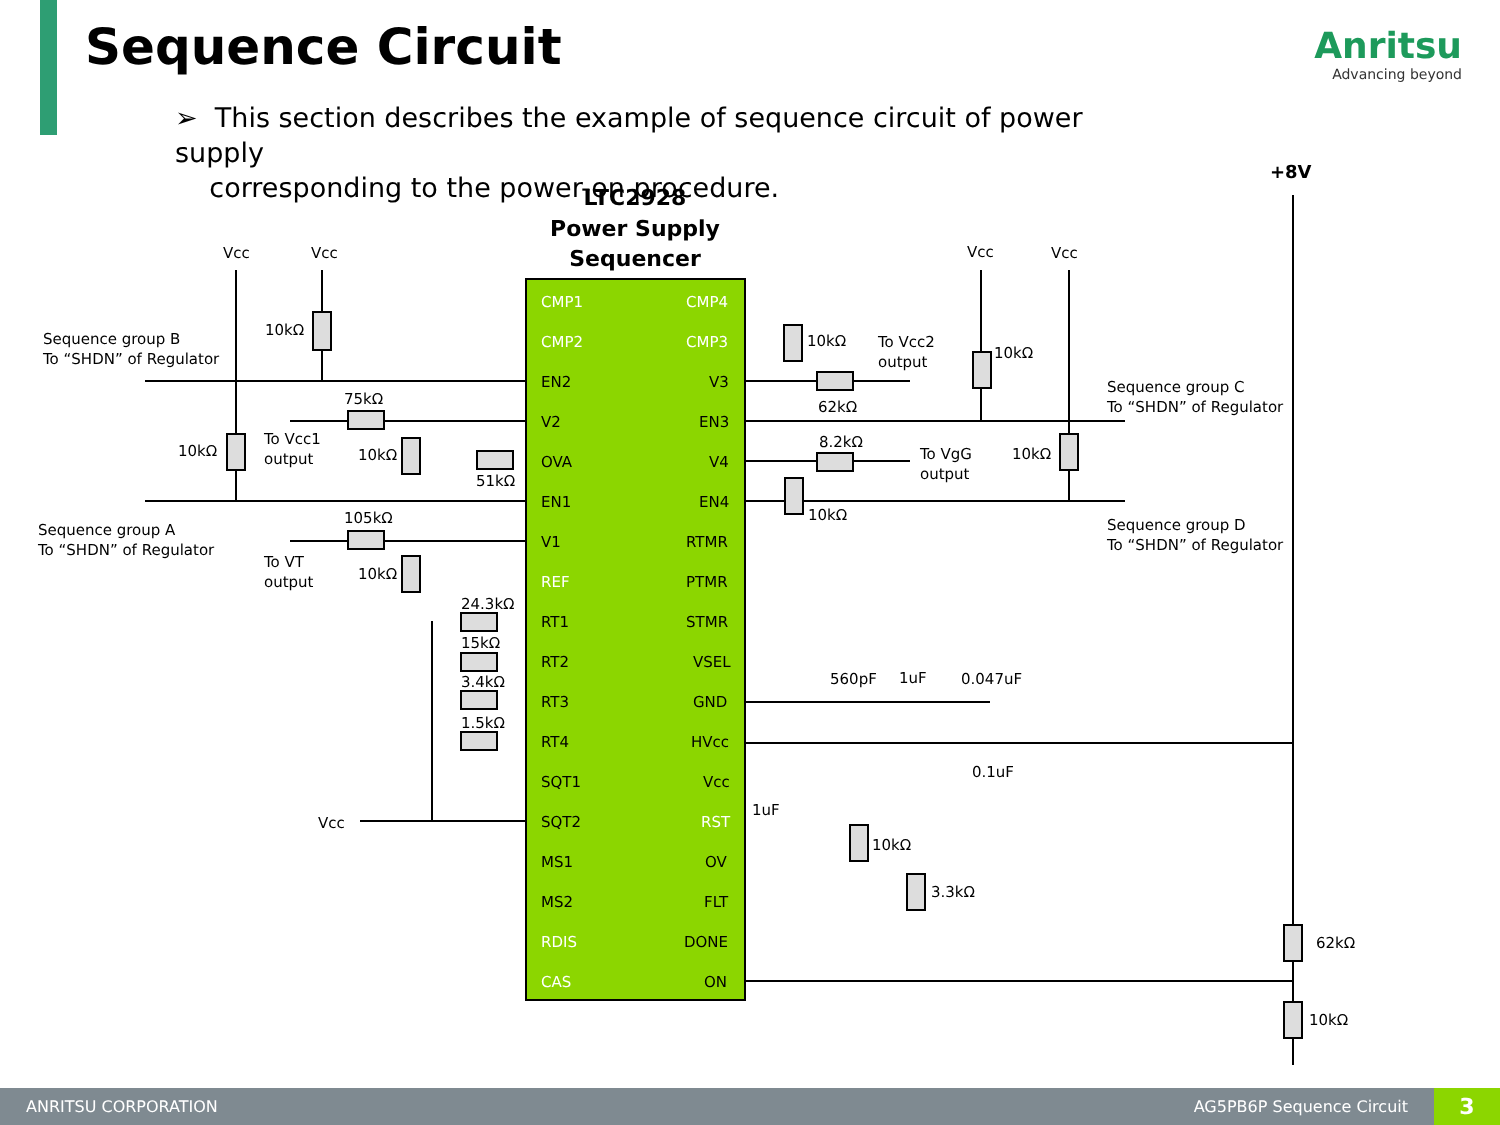Sequence Circuit Anritsu
Advancing beyond
➢ This section describes the example of sequence circuit of power supply
corresponding to the power-on procedure.
LTC2928
Power Supply
Sequencer
+8V
CMP1
CMP2
REF
RDIS
CAS
CMP4
CMP3
RST
EN2
V2
OVA
EN1
V1
RT1
RT2
RT3
RT4
SQT1
SQT2
MS1
MS2
V3
EN3
V4
EN4
RTMR
PTMR
STMR
VSEL
GND
HVcc
Vcc
OV
FLT
DONE
ON
Vcc
Vcc
Vcc
Vcc
Vcc
Sequence group B
To “SHDN” of Regulator
Sequence group A
To “SHDN” of Regulator
Sequence group C
To “SHDN” of Regulator
Sequence group D
To “SHDN” of Regulator
10kΩ
10kΩ
75kΩ
To Vcc1
output
10kΩ
51kΩ
105kΩ
To VT
output
10kΩ
24.3kΩ
15kΩ
3.4kΩ
1.5kΩ
10kΩ
To Vcc2
output
10kΩ
62kΩ
8.2kΩ
To VgG
output
10kΩ
10kΩ
560pF
1uF
0.047uF
0.1uF
1uF
10kΩ
3.3kΩ
62kΩ
10kΩ
ANRITSU CORPORATION
AG5PB6P Sequence Circuit
3